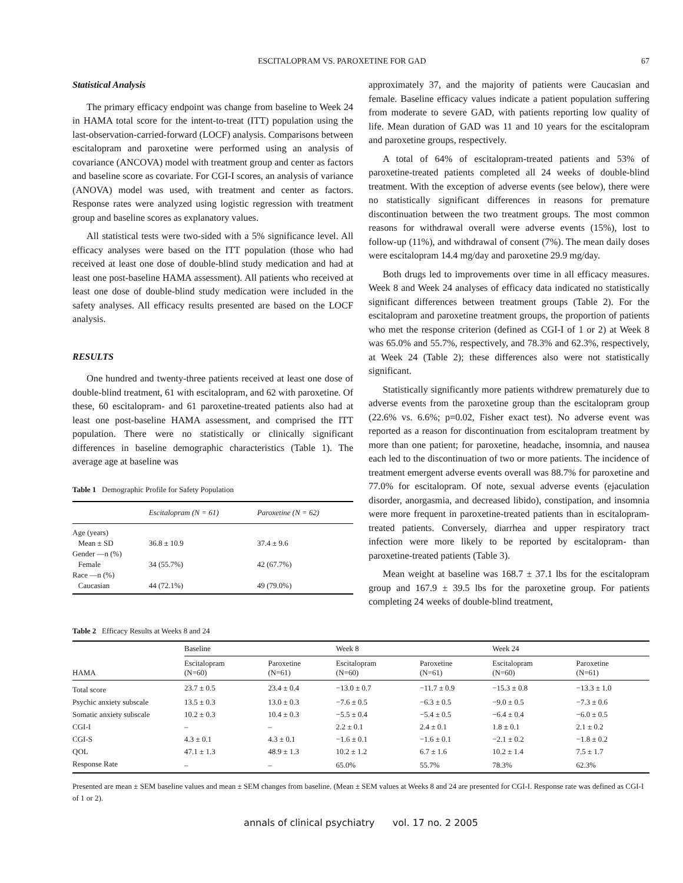ESCITALOPRAM VS. PAROXETINE FOR GAD 67
Statistical Analysis
The primary efficacy endpoint was change from baseline to Week 24 in HAMA total score for the intent-to-treat (ITT) population using the last-observation-carried-forward (LOCF) analysis. Comparisons between escitalopram and paroxetine were performed using an analysis of covariance (ANCOVA) model with treatment group and center as factors and baseline score as covariate. For CGI-I scores, an analysis of variance (ANOVA) model was used, with treatment and center as factors. Response rates were analyzed using logistic regression with treatment group and baseline scores as explanatory values.
All statistical tests were two-sided with a 5% significance level. All efficacy analyses were based on the ITT population (those who had received at least one dose of double-blind study medication and had at least one post-baseline HAMA assessment). All patients who received at least one dose of double-blind study medication were included in the safety analyses. All efficacy results presented are based on the LOCF analysis.
RESULTS
One hundred and twenty-three patients received at least one dose of double-blind treatment, 61 with escitalopram, and 62 with paroxetine. Of these, 60 escitalopram- and 61 paroxetine-treated patients also had at least one post-baseline HAMA assessment, and comprised the ITT population. There were no statistically or clinically significant differences in baseline demographic characteristics (Table 1). The average age at baseline was
Table 1 Demographic Profile for Safety Population
| | Escitalopram (N = 61) | Paroxetine (N = 62) |
| --- | --- | --- |
| Age (years) | | |
| Mean ± SD | 36.8 ± 10.9 | 37.4 ± 9.6 |
| Gender —n (%) | | |
| Female | 34 (55.7%) | 42 (67.7%) |
| Race —n (%) | | |
| Caucasian | 44 (72.1%) | 49 (79.0%) |
approximately 37, and the majority of patients were Caucasian and female. Baseline efficacy values indicate a patient population suffering from moderate to severe GAD, with patients reporting low quality of life. Mean duration of GAD was 11 and 10 years for the escitalopram and paroxetine groups, respectively.
A total of 64% of escitalopram-treated patients and 53% of paroxetine-treated patients completed all 24 weeks of double-blind treatment. With the exception of adverse events (see below), there were no statistically significant differences in reasons for premature discontinuation between the two treatment groups. The most common reasons for withdrawal overall were adverse events (15%), lost to follow-up (11%), and withdrawal of consent (7%). The mean daily doses were escitalopram 14.4 mg/day and paroxetine 29.9 mg/day.
Both drugs led to improvements over time in all efficacy measures. Week 8 and Week 24 analyses of efficacy data indicated no statistically significant differences between treatment groups (Table 2). For the escitalopram and paroxetine treatment groups, the proportion of patients who met the response criterion (defined as CGI-I of 1 or 2) at Week 8 was 65.0% and 55.7%, respectively, and 78.3% and 62.3%, respectively, at Week 24 (Table 2); these differences also were not statistically significant.
Statistically significantly more patients withdrew prematurely due to adverse events from the paroxetine group than the escitalopram group (22.6% vs. 6.6%; p=0.02, Fisher exact test). No adverse event was reported as a reason for discontinuation from escitalopram treatment by more than one patient; for paroxetine, headache, insomnia, and nausea each led to the discontinuation of two or more patients. The incidence of treatment emergent adverse events overall was 88.7% for paroxetine and 77.0% for escitalopram. Of note, sexual adverse events (ejaculation disorder, anorgasmia, and decreased libido), constipation, and insomnia were more frequent in paroxetine-treated patients than in escitalopram-treated patients. Conversely, diarrhea and upper respiratory tract infection were more likely to be reported by escitalopram- than paroxetine-treated patients (Table 3).
Mean weight at baseline was 168.7 ± 37.1 lbs for the escitalopram group and 167.9 ± 39.5 lbs for the paroxetine group. For patients completing 24 weeks of double-blind treatment,
Table 2 Efficacy Results at Weeks 8 and 24
| HAMA | Baseline | | Week 8 | | Week 24 | |
| --- | --- | --- | --- | --- | --- | --- |
| | Escitalopram (N=60) | Paroxetine (N=61) | Escitalopram (N=60) | Paroxetine (N=61) | Escitalopram (N=60) | Paroxetine (N=61) |
| Total score | 23.7 ± 0.5 | 23.4 ± 0.4 | −13.0 ± 0.7 | −11.7 ± 0.9 | −15.3 ± 0.8 | −13.3 ± 1.0 |
| Psychic anxiety subscale | 13.5 ± 0.3 | 13.0 ± 0.3 | −7.6 ± 0.5 | −6.3 ± 0.5 | −9.0 ± 0.5 | −7.3 ± 0.6 |
| Somatic anxiety subscale | 10.2 ± 0.3 | 10.4 ± 0.3 | −5.5 ± 0.4 | −5.4 ± 0.5 | −6.4 ± 0.4 | −6.0 ± 0.5 |
| CGI-I | – | – | 2.2 ± 0.1 | 2.4 ± 0.1 | 1.8 ± 0.1 | 2.1 ± 0.2 |
| CGI-S | 4.3 ± 0.1 | 4.3 ± 0.1 | −1.6 ± 0.1 | −1.6 ± 0.1 | −2.1 ± 0.2 | −1.8 ± 0.2 |
| QOL | 47.1 ± 1.3 | 48.9 ± 1.3 | 10.2 ± 1.2 | 6.7 ± 1.6 | 10.2 ± 1.4 | 7.5 ± 1.7 |
| Response Rate | – | – | 65.0% | 55.7% | 78.3% | 62.3% |
Presented are mean ± SEM baseline values and mean ± SEM changes from baseline. (Mean ± SEM values at Weeks 8 and 24 are presented for CGI-I. Response rate was defined as CGI-I of 1 or 2).
annals of clinical psychiatry vol. 17 no. 2 2005